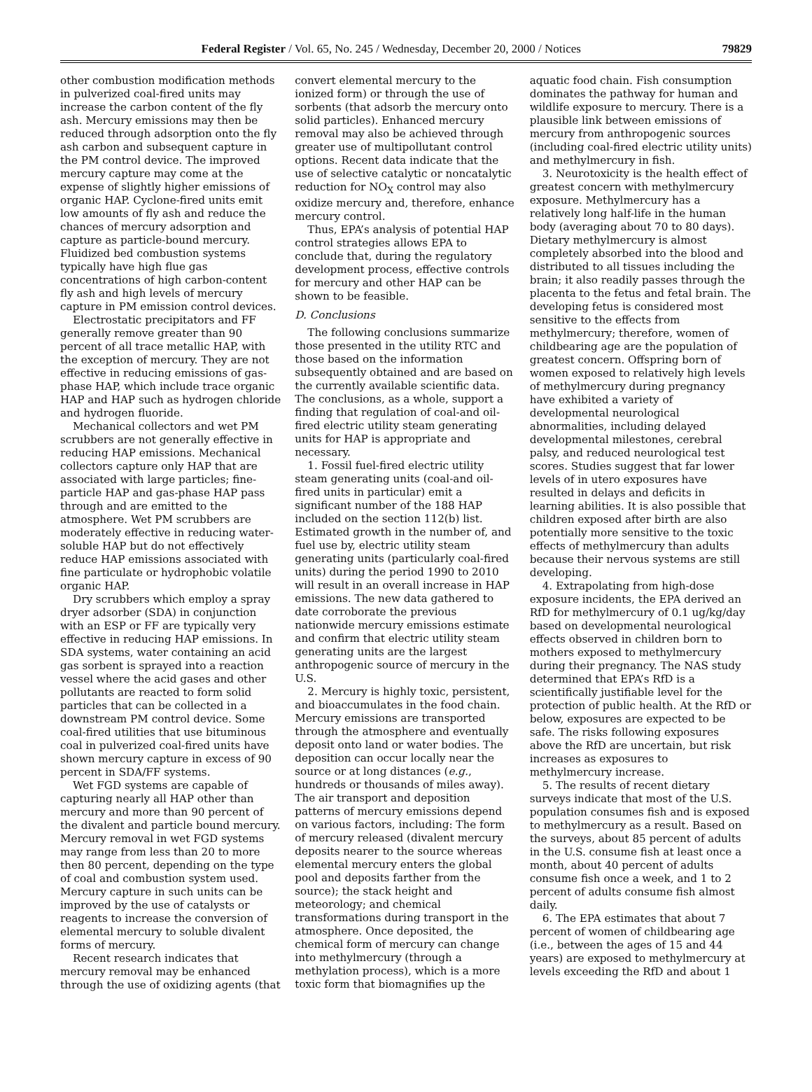Federal Register / Vol. 65, No. 245 / Wednesday, December 20, 2000 / Notices 79829
other combustion modification methods in pulverized coal-fired units may increase the carbon content of the fly ash. Mercury emissions may then be reduced through adsorption onto the fly ash carbon and subsequent capture in the PM control device. The improved mercury capture may come at the expense of slightly higher emissions of organic HAP. Cyclone-fired units emit low amounts of fly ash and reduce the chances of mercury adsorption and capture as particle-bound mercury. Fluidized bed combustion systems typically have high flue gas concentrations of high carbon-content fly ash and high levels of mercury capture in PM emission control devices.
Electrostatic precipitators and FF generally remove greater than 90 percent of all trace metallic HAP, with the exception of mercury. They are not effective in reducing emissions of gas-phase HAP, which include trace organic HAP and HAP such as hydrogen chloride and hydrogen fluoride.
Mechanical collectors and wet PM scrubbers are not generally effective in reducing HAP emissions. Mechanical collectors capture only HAP that are associated with large particles; fine-particle HAP and gas-phase HAP pass through and are emitted to the atmosphere. Wet PM scrubbers are moderately effective in reducing water-soluble HAP but do not effectively reduce HAP emissions associated with fine particulate or hydrophobic volatile organic HAP.
Dry scrubbers which employ a spray dryer adsorber (SDA) in conjunction with an ESP or FF are typically very effective in reducing HAP emissions. In SDA systems, water containing an acid gas sorbent is sprayed into a reaction vessel where the acid gases and other pollutants are reacted to form solid particles that can be collected in a downstream PM control device. Some coal-fired utilities that use bituminous coal in pulverized coal-fired units have shown mercury capture in excess of 90 percent in SDA/FF systems.
Wet FGD systems are capable of capturing nearly all HAP other than mercury and more than 90 percent of the divalent and particle bound mercury. Mercury removal in wet FGD systems may range from less than 20 to more then 80 percent, depending on the type of coal and combustion system used. Mercury capture in such units can be improved by the use of catalysts or reagents to increase the conversion of elemental mercury to soluble divalent forms of mercury.
Recent research indicates that mercury removal may be enhanced through the use of oxidizing agents (that
convert elemental mercury to the ionized form) or through the use of sorbents (that adsorb the mercury onto solid particles). Enhanced mercury removal may also be achieved through greater use of multipollutant control options. Recent data indicate that the use of selective catalytic or noncatalytic reduction for NO<sub>X</sub> control may also oxidize mercury and, therefore, enhance mercury control.
Thus, EPA’s analysis of potential HAP control strategies allows EPA to conclude that, during the regulatory development process, effective controls for mercury and other HAP can be shown to be feasible.
D. Conclusions
The following conclusions summarize those presented in the utility RTC and those based on the information subsequently obtained and are based on the currently available scientific data. The conclusions, as a whole, support a finding that regulation of coal-and oil-fired electric utility steam generating units for HAP is appropriate and necessary.
1. Fossil fuel-fired electric utility steam generating units (coal-and oil-fired units in particular) emit a significant number of the 188 HAP included on the section 112(b) list. Estimated growth in the number of, and fuel use by, electric utility steam generating units (particularly coal-fired units) during the period 1990 to 2010 will result in an overall increase in HAP emissions. The new data gathered to date corroborate the previous nationwide mercury emissions estimate and confirm that electric utility steam generating units are the largest anthropogenic source of mercury in the U.S.
2. Mercury is highly toxic, persistent, and bioaccumulates in the food chain. Mercury emissions are transported through the atmosphere and eventually deposit onto land or water bodies. The deposition can occur locally near the source or at long distances (e.g., hundreds or thousands of miles away). The air transport and deposition patterns of mercury emissions depend on various factors, including: The form of mercury released (divalent mercury deposits nearer to the source whereas elemental mercury enters the global pool and deposits farther from the source); the stack height and meteorology; and chemical transformations during transport in the atmosphere. Once deposited, the chemical form of mercury can change into methylmercury (through a methylation process), which is a more toxic form that biomagnifies up the
aquatic food chain. Fish consumption dominates the pathway for human and wildlife exposure to mercury. There is a plausible link between emissions of mercury from anthropogenic sources (including coal-fired electric utility units) and methylmercury in fish.
3. Neurotoxicity is the health effect of greatest concern with methylmercury exposure. Methylmercury has a relatively long half-life in the human body (averaging about 70 to 80 days). Dietary methylmercury is almost completely absorbed into the blood and distributed to all tissues including the brain; it also readily passes through the placenta to the fetus and fetal brain. The developing fetus is considered most sensitive to the effects from methylmercury; therefore, women of childbearing age are the population of greatest concern. Offspring born of women exposed to relatively high levels of methylmercury during pregnancy have exhibited a variety of developmental neurological abnormalities, including delayed developmental milestones, cerebral palsy, and reduced neurological test scores. Studies suggest that far lower levels of in utero exposures have resulted in delays and deficits in learning abilities. It is also possible that children exposed after birth are also potentially more sensitive to the toxic effects of methylmercury than adults because their nervous systems are still developing.
4. Extrapolating from high-dose exposure incidents, the EPA derived an RfD for methylmercury of 0.1 ug/kg/day based on developmental neurological effects observed in children born to mothers exposed to methylmercury during their pregnancy. The NAS study determined that EPA’s RfD is a scientifically justifiable level for the protection of public health. At the RfD or below, exposures are expected to be safe. The risks following exposures above the RfD are uncertain, but risk increases as exposures to methylmercury increase.
5. The results of recent dietary surveys indicate that most of the U.S. population consumes fish and is exposed to methylmercury as a result. Based on the surveys, about 85 percent of adults in the U.S. consume fish at least once a month, about 40 percent of adults consume fish once a week, and 1 to 2 percent of adults consume fish almost daily.
6. The EPA estimates that about 7 percent of women of childbearing age (i.e., between the ages of 15 and 44 years) are exposed to methylmercury at levels exceeding the RfD and about 1